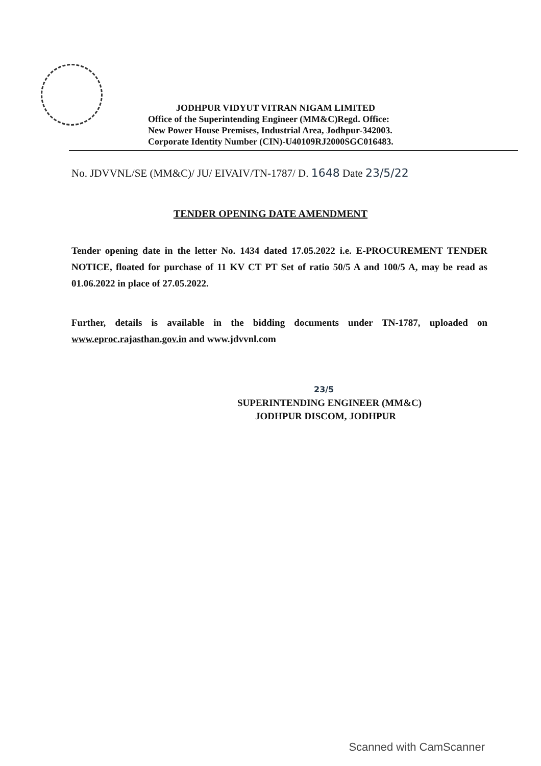JODHPUR VIDYUT VITRAN NIGAM LIMITED
Office of the Superintending Engineer (MM&C)Regd. Office:
New Power House Premises, Industrial Area, Jodhpur-342003.
Corporate Identity Number (CIN)-U40109RJ2000SGC016483.
No. JDVVNL/SE (MM&C)/ JU/ EIVAIV/TN-1787/ D. 1648 Date 23/5/22
TENDER OPENING DATE AMENDMENT
Tender opening date in the letter No. 1434 dated 17.05.2022 i.e. E-PROCUREMENT TENDER NOTICE, floated for purchase of 11 KV CT PT Set of ratio 50/5 A and 100/5 A, may be read as 01.06.2022 in place of 27.05.2022.
Further, details is available in the bidding documents under TN-1787, uploaded on www.eproc.rajasthan.gov.in and www.jdvvnl.com
23/5
SUPERINTENDING ENGINEER (MM&C)
JODHPUR DISCOM, JODHPUR
Scanned with CamScanner